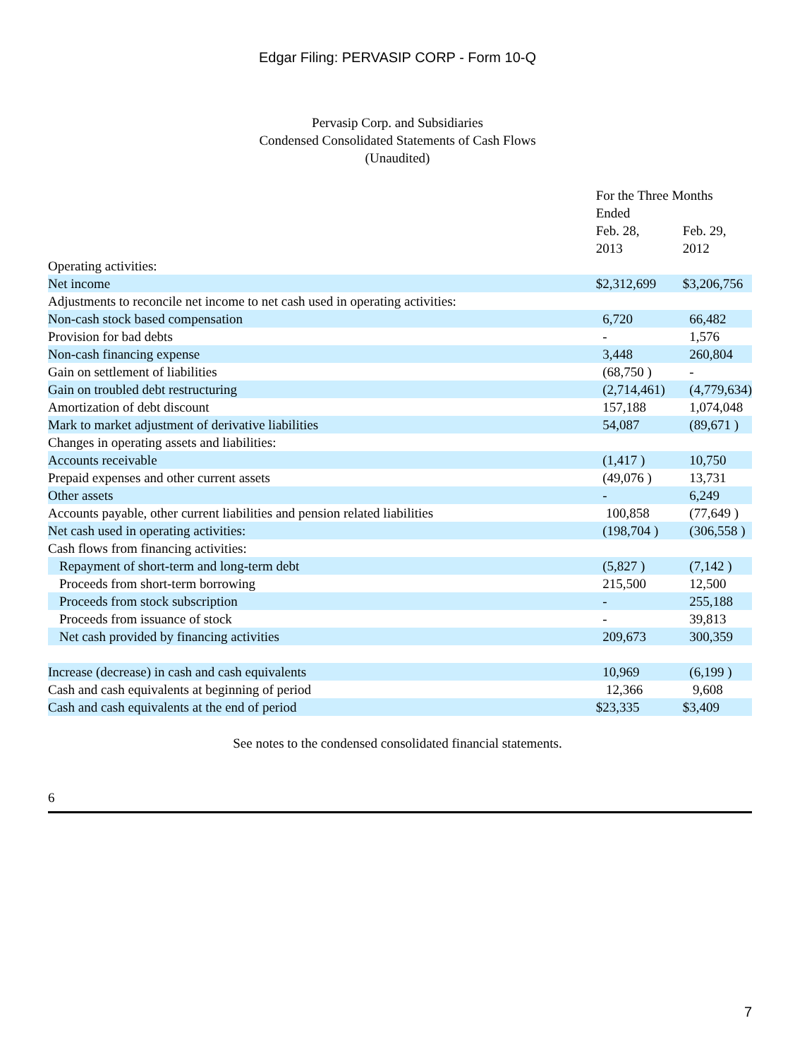Edgar Filing: PERVASIP CORP - Form 10-Q
Pervasip Corp. and Subsidiaries
Condensed Consolidated Statements of Cash Flows
(Unaudited)
| | For the Three Months Ended | |
| | Feb. 28, 2013 | Feb. 29, 2012 |
| Operating activities: | | |
| Net income | $2,312,699 | $3,206,756 |
| Adjustments to reconcile net income to net cash used in operating activities: | | |
| Non-cash stock based compensation | 6,720 | 66,482 |
| Provision for bad debts | - | 1,576 |
| Non-cash financing expense | 3,448 | 260,804 |
| Gain on settlement of liabilities | (68,750 ) | - |
| Gain on troubled debt restructuring | (2,714,461) | (4,779,634) |
| Amortization of debt discount | 157,188 | 1,074,048 |
| Mark to market adjustment of derivative liabilities | 54,087 | (89,671 ) |
| Changes in operating assets and liabilities: | | |
| Accounts receivable | (1,417 ) | 10,750 |
| Prepaid expenses and other current assets | (49,076 ) | 13,731 |
| Other assets | - | 6,249 |
| Accounts payable, other current liabilities and pension related liabilities | 100,858 | (77,649 ) |
| Net cash used in operating activities: | (198,704 ) | (306,558 ) |
| Cash flows from financing activities: | | |
| Repayment of short-term and long-term debt | (5,827 ) | (7,142 ) |
| Proceeds from short-term borrowing | 215,500 | 12,500 |
| Proceeds from stock subscription | - | 255,188 |
| Proceeds from issuance of stock | - | 39,813 |
| Net cash provided by financing activities | 209,673 | 300,359 |
| Increase (decrease) in cash and cash equivalents | 10,969 | (6,199 ) |
| Cash and cash equivalents at beginning of period | 12,366 | 9,608 |
| Cash and cash equivalents at the end of period | $23,335 | $3,409 |
See notes to the condensed consolidated financial statements.
6
7